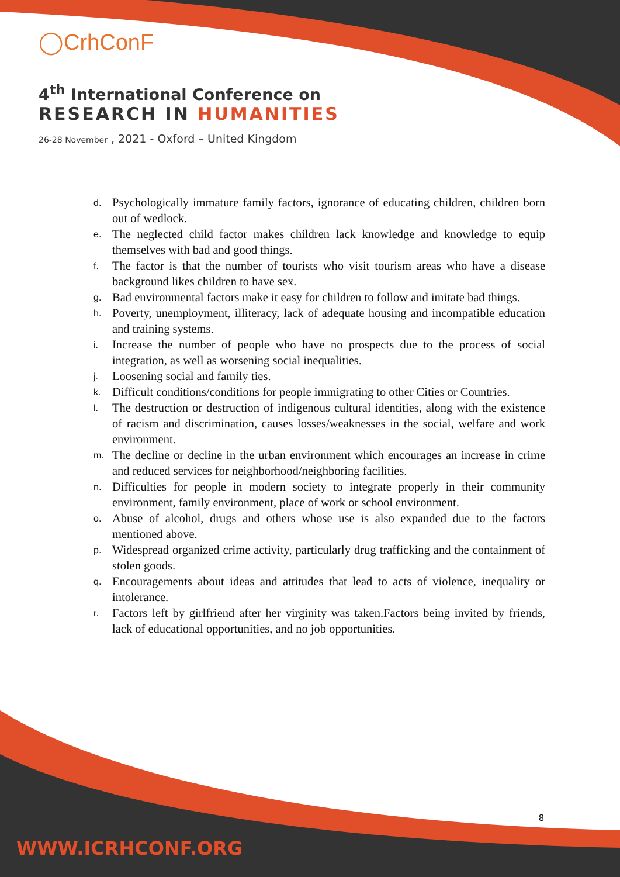◯CrhConF
4<sup>th</sup> International Conference on
RESEARCH IN HUMANITIES
26-28 November , 2021 - Oxford – United Kingdom
d. Psychologically immature family factors, ignorance of educating children, children born out of wedlock.
e. The neglected child factor makes children lack knowledge and knowledge to equip themselves with bad and good things.
f. The factor is that the number of tourists who visit tourism areas who have a disease background likes children to have sex.
g. Bad environmental factors make it easy for children to follow and imitate bad things.
h. Poverty, unemployment, illiteracy, lack of adequate housing and incompatible education and training systems.
i. Increase the number of people who have no prospects due to the process of social integration, as well as worsening social inequalities.
j. Loosening social and family ties.
k. Difficult conditions/conditions for people immigrating to other Cities or Countries.
l. The destruction or destruction of indigenous cultural identities, along with the existence of racism and discrimination, causes losses/weaknesses in the social, welfare and work environment.
m. The decline or decline in the urban environment which encourages an increase in crime and reduced services for neighborhood/neighboring facilities.
n. Difficulties for people in modern society to integrate properly in their community environment, family environment, place of work or school environment.
o. Abuse of alcohol, drugs and others whose use is also expanded due to the factors mentioned above.
p. Widespread organized crime activity, particularly drug trafficking and the containment of stolen goods.
q. Encouragements about ideas and attitudes that lead to acts of violence, inequality or intolerance.
r. Factors left by girlfriend after her virginity was taken.Factors being invited by friends, lack of educational opportunities, and no job opportunities.
8
WWW.ICRHCONF.ORG